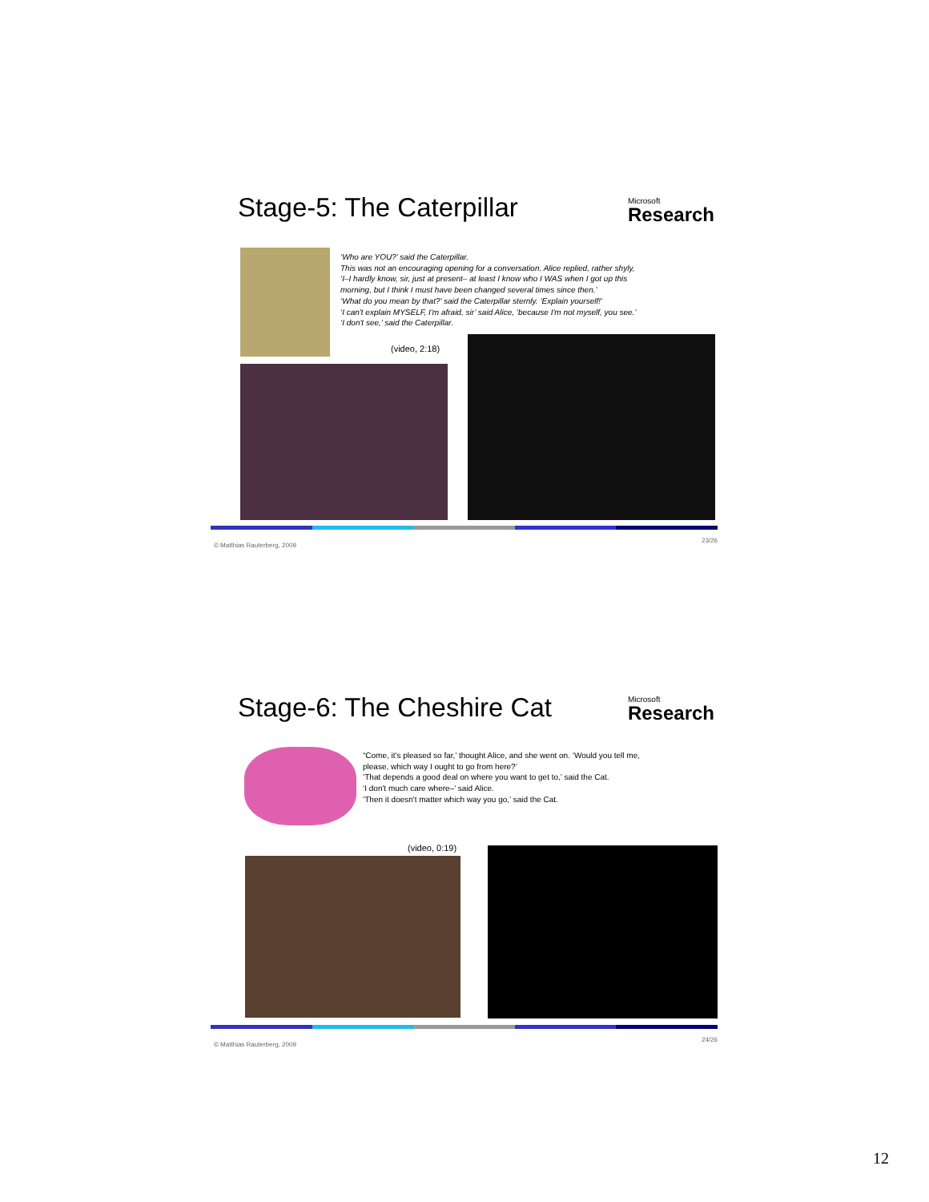Stage-5: The Caterpillar Microsoft
Research
‘Who are YOU?’ said the Caterpillar.
This was not an encouraging opening for a conversation. Alice replied, rather shyly,
‘I–I hardly know, sir, just at present– at least I know who I WAS when I got up this
morning, but I think I must have been changed several times since then.’
‘What do you mean by that?’ said the Caterpillar sternly. ‘Explain yourself!’
‘I can't explain MYSELF, I'm afraid, sir’ said Alice, ‘because I'm not myself, you see.’
‘I don't see,’ said the Caterpillar.
(video, 2:18)
© Matthias Rauterberg, 2009
23/26
Stage-6: The Cheshire Cat Microsoft
Research
“Come, it's pleased so far,’ thought Alice, and she went on. ‘Would you tell me,
please, which way I ought to go from here?’
‘That depends a good deal on where you want to get to,’ said the Cat.
‘I don't much care where–’ said Alice.
‘Then it doesn't matter which way you go,’ said the Cat.
(video, 0:19)
© Matthias Rauterberg, 2009
24/26
12